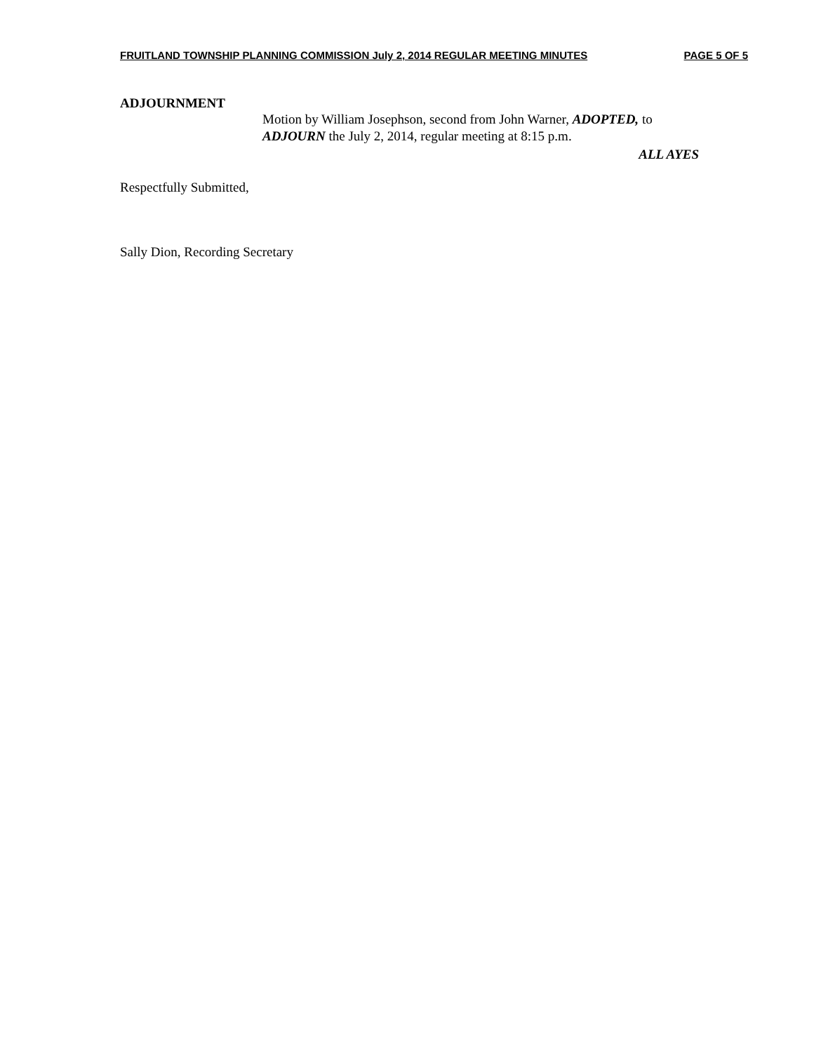FRUITLAND TOWNSHIP PLANNING COMMISSION July 2, 2014 REGULAR MEETING MINUTES PAGE 5 OF 5
ADJOURNMENT
Motion by William Josephson, second from John Warner, ADOPTED, to ADJOURN the July 2, 2014, regular meeting at 8:15 p.m.
ALL AYES
Respectfully Submitted,
Sally Dion, Recording Secretary